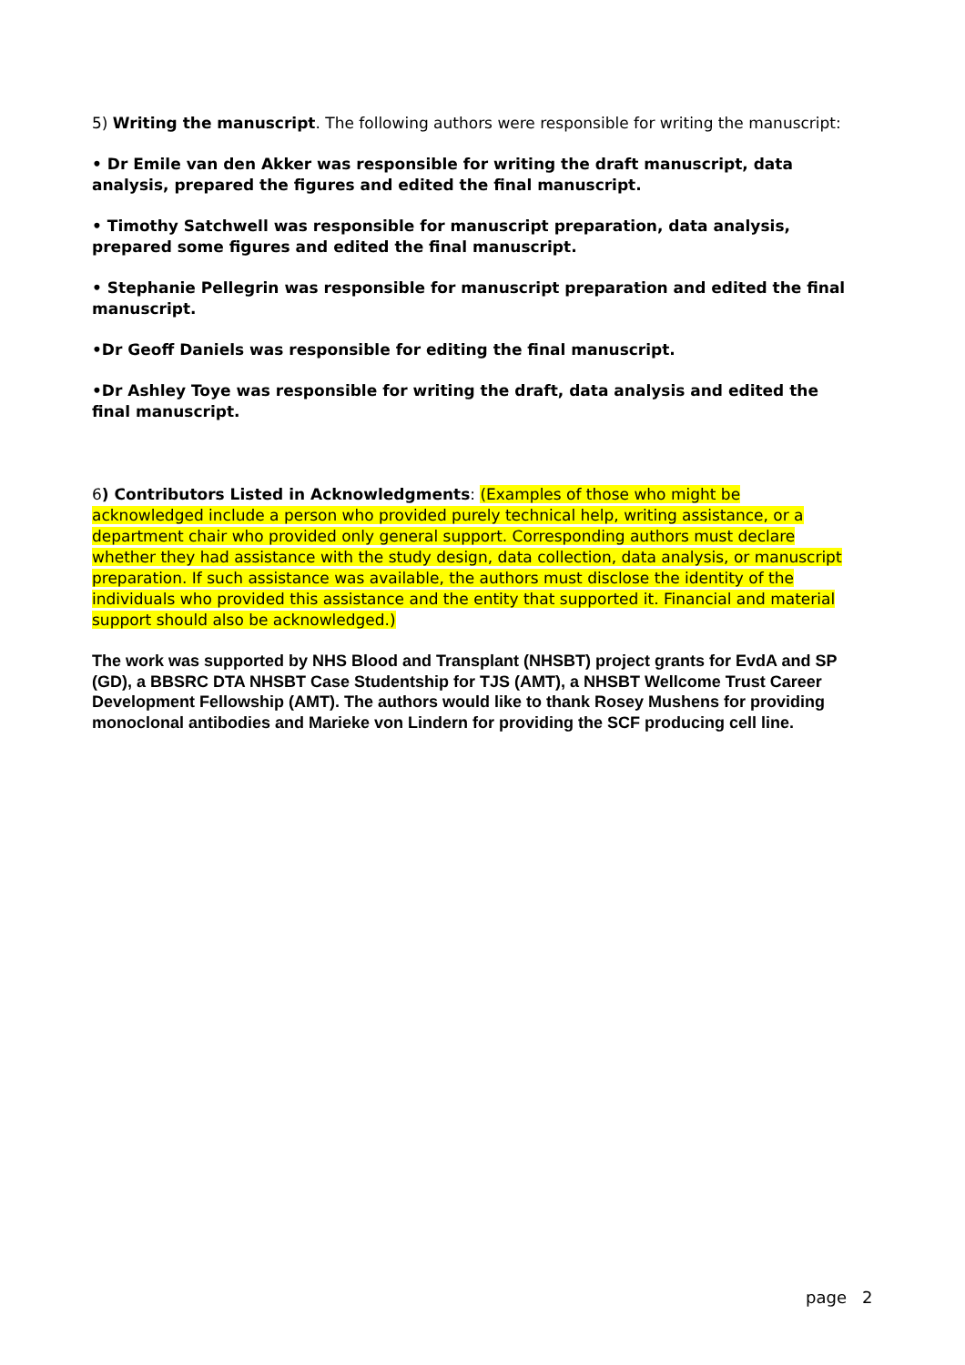5) Writing the manuscript. The following authors were responsible for writing the manuscript:
• Dr Emile van den Akker was responsible for writing the draft manuscript, data analysis, prepared the figures and edited the final manuscript.
• Timothy Satchwell was responsible for manuscript preparation, data analysis, prepared some figures and edited the final manuscript.
• Stephanie Pellegrin was responsible for manuscript preparation and edited the final manuscript.
•Dr Geoff Daniels was responsible for editing the final manuscript.
•Dr Ashley Toye was responsible for writing the draft, data analysis and edited the final manuscript.
6) Contributors Listed in Acknowledgments: (Examples of those who might be acknowledged include a person who provided purely technical help, writing assistance, or a department chair who provided only general support. Corresponding authors must declare whether they had assistance with the study design, data collection, data analysis, or manuscript preparation. If such assistance was available, the authors must disclose the identity of the individuals who provided this assistance and the entity that supported it. Financial and material support should also be acknowledged.)
The work was supported by NHS Blood and Transplant (NHSBT) project grants for EvdA and SP (GD), a BBSRC DTA NHSBT Case Studentship for TJS (AMT), a NHSBT Wellcome Trust Career Development Fellowship (AMT). The authors would like to thank Rosey Mushens for providing monoclonal antibodies and Marieke von Lindern for providing the SCF producing cell line.
page 2